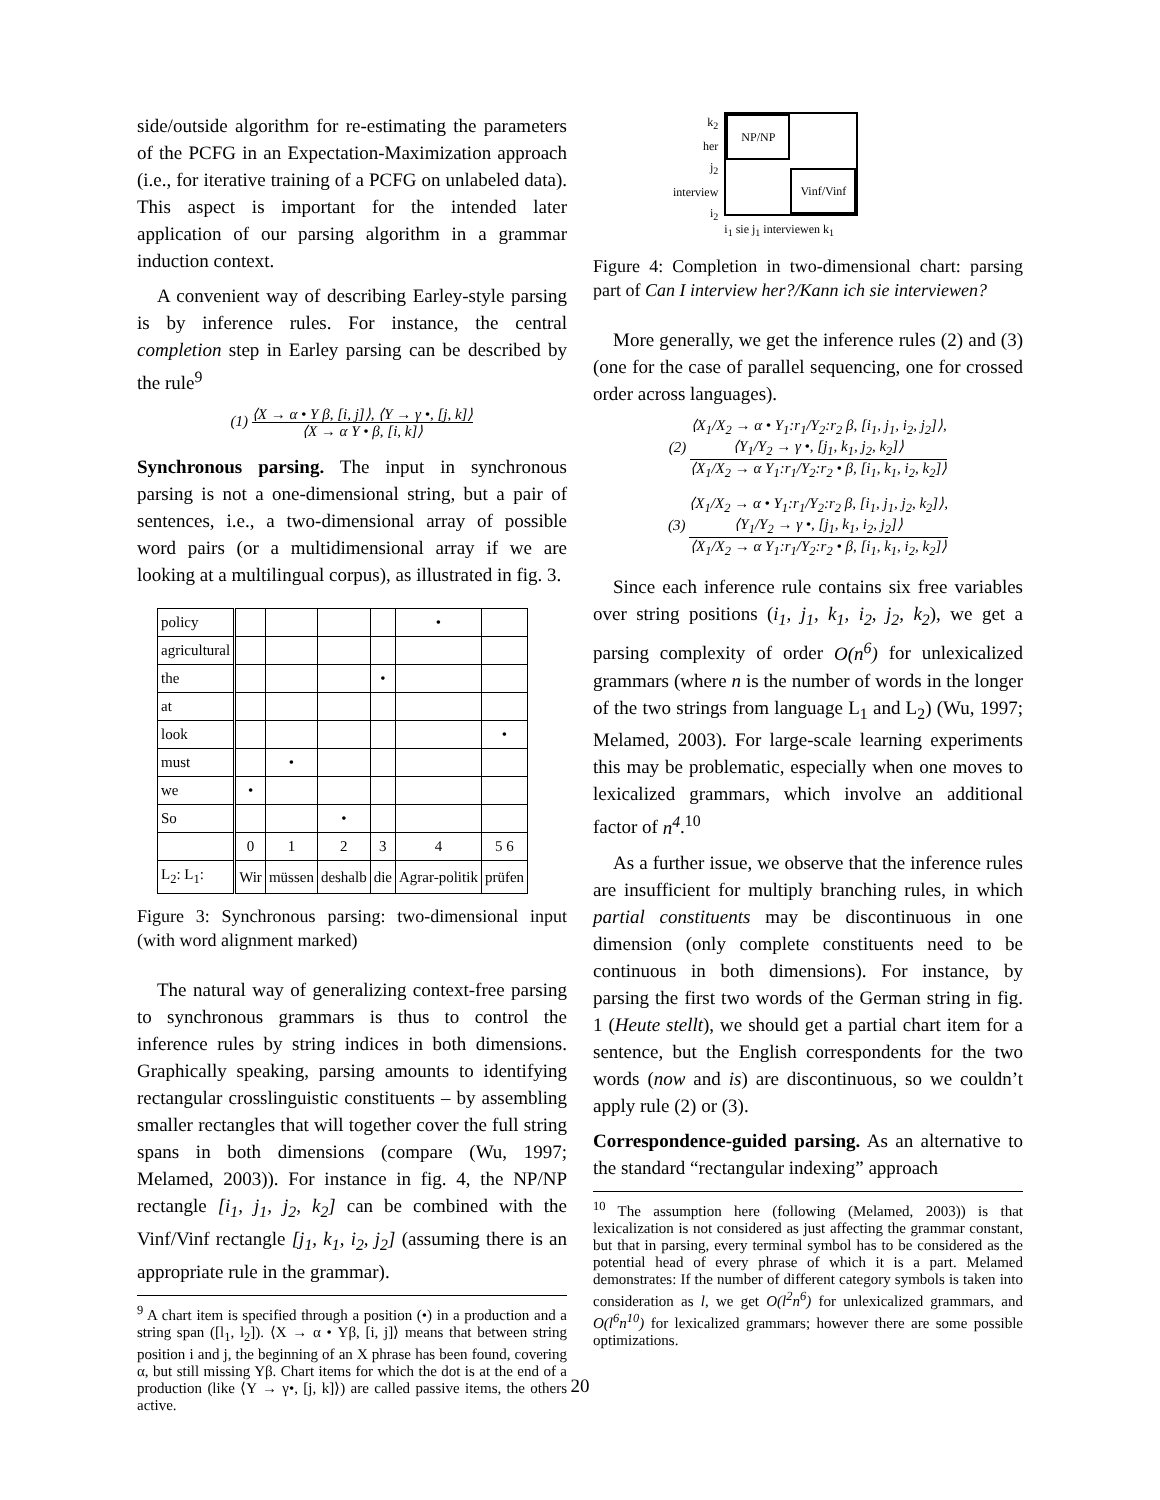side/outside algorithm for re-estimating the parameters of the PCFG in an Expectation-Maximization approach (i.e., for iterative training of a PCFG on unlabeled data). This aspect is important for the intended later application of our parsing algorithm in a grammar induction context.
A convenient way of describing Earley-style parsing is by inference rules. For instance, the central completion step in Earley parsing can be described by the rule<sup>9</sup>
(1) ⟨X → α • Y β, [i, j]⟩, ⟨Y → γ •, [j, k]⟩ ⟨X → α Y • β, [i, k]⟩
Synchronous parsing. The input in synchronous parsing is not a one-dimensional string, but a pair of sentences, i.e., a two-dimensional array of possible word pairs (or a multidimensional array if we are looking at a multilingual corpus), as illustrated in fig. 3.
| policy | | | | | • | |
| agricultural | | | | | | |
| the | | | | • | | |
| at | | | | | | |
| look | | | | | | • |
| must | | • | | | | |
| we | • | | | | | |
| So | | | • | | | |
| | 0 | 1 | 2 | 3 | 4 | 5 6 |
| L<sub>2</sub>: L<sub>1</sub>: | Wir | müssen | deshalb | die | Agrar-politik | prüfen |
Figure 3: Synchronous parsing: two-dimensional input (with word alignment marked)
The natural way of generalizing context-free parsing to synchronous grammars is thus to control the inference rules by string indices in both dimensions. Graphically speaking, parsing amounts to identifying rectangular crosslinguistic constituents – by assembling smaller rectangles that will together cover the full string spans in both dimensions (compare (Wu, 1997; Melamed, 2003)). For instance in fig. 4, the NP/NP rectangle [i<sub>1</sub>, j<sub>1</sub>, j<sub>2</sub>, k<sub>2</sub>] can be combined with the Vinf/Vinf rectangle [j<sub>1</sub>, k<sub>1</sub>, i<sub>2</sub>, j<sub>2</sub>] (assuming there is an appropriate rule in the grammar).
<sup>9</sup> A chart item is specified through a position (•) in a production and a string span ([l<sub>1</sub>, l<sub>2</sub>]). ⟨X → α • Yβ, [i, j]⟩ means that between string position i and j, the beginning of an X phrase has been found, covering α, but still missing Yβ. Chart items for which the dot is at the end of a production (like ⟨Y → γ•, [j, k]⟩) are called passive items, the others active.
k<sub>2</sub>
her
j<sub>2</sub>
interview
i<sub>2</sub>
NP/NP
Vinf/Vinf
i<sub>1</sub> sie j<sub>1</sub> interviewen k<sub>1</sub>
Figure 4: Completion in two-dimensional chart: parsing part of Can I interview her?/Kann ich sie interviewen?
More generally, we get the inference rules (2) and (3) (one for the case of parallel sequencing, one for crossed order across languages).
(2) ⟨X<sub>1</sub>/X<sub>2</sub> → α • Y<sub>1</sub>:r<sub>1</sub>/Y<sub>2</sub>:r<sub>2</sub> β, [i<sub>1</sub>, j<sub>1</sub>, i<sub>2</sub>, j<sub>2</sub>]⟩,
⟨Y<sub>1</sub>/Y<sub>2</sub> → γ •, [j<sub>1</sub>, k<sub>1</sub>, j<sub>2</sub>, k<sub>2</sub>]⟩ ⟨X<sub>1</sub>/X<sub>2</sub> → α Y<sub>1</sub>:r<sub>1</sub>/Y<sub>2</sub>:r<sub>2</sub> • β, [i<sub>1</sub>, k<sub>1</sub>, i<sub>2</sub>, k<sub>2</sub>]⟩
(3) ⟨X<sub>1</sub>/X<sub>2</sub> → α • Y<sub>1</sub>:r<sub>1</sub>/Y<sub>2</sub>:r<sub>2</sub> β, [i<sub>1</sub>, j<sub>1</sub>, j<sub>2</sub>, k<sub>2</sub>]⟩,
⟨Y<sub>1</sub>/Y<sub>2</sub> → γ •, [j<sub>1</sub>, k<sub>1</sub>, i<sub>2</sub>, j<sub>2</sub>]⟩ ⟨X<sub>1</sub>/X<sub>2</sub> → α Y<sub>1</sub>:r<sub>1</sub>/Y<sub>2</sub>:r<sub>2</sub> • β, [i<sub>1</sub>, k<sub>1</sub>, i<sub>2</sub>, k<sub>2</sub>]⟩
Since each inference rule contains six free variables over string positions (i<sub>1</sub>, j<sub>1</sub>, k<sub>1</sub>, i<sub>2</sub>, j<sub>2</sub>, k<sub>2</sub>), we get a parsing complexity of order O(n<sup>6</sup>) for unlexicalized grammars (where n is the number of words in the longer of the two strings from language L<sub>1</sub> and L<sub>2</sub>) (Wu, 1997; Melamed, 2003). For large-scale learning experiments this may be problematic, especially when one moves to lexicalized grammars, which involve an additional factor of n<sup>4</sup>.<sup>10</sup>
As a further issue, we observe that the inference rules are insufficient for multiply branching rules, in which partial constituents may be discontinuous in one dimension (only complete constituents need to be continuous in both dimensions). For instance, by parsing the first two words of the German string in fig. 1 (Heute stellt), we should get a partial chart item for a sentence, but the English correspondents for the two words (now and is) are discontinuous, so we couldn’t apply rule (2) or (3).
Correspondence-guided parsing. As an alternative to the standard “rectangular indexing” approach
<sup>10</sup> The assumption here (following (Melamed, 2003)) is that lexicalization is not considered as just affecting the grammar constant, but that in parsing, every terminal symbol has to be considered as the potential head of every phrase of which it is a part. Melamed demonstrates: If the number of different category symbols is taken into consideration as l, we get O(l<sup>2</sup>n<sup>6</sup>) for unlexicalized grammars, and O(l<sup>6</sup>n<sup>10</sup>) for lexicalized grammars; however there are some possible optimizations.
20